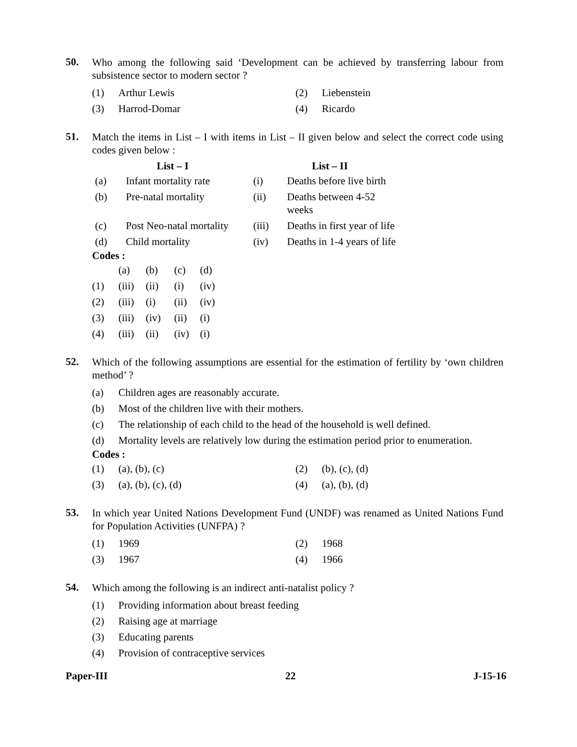50.
Who among the following said ‘Development can be achieved by transferring labour from subsistence sector to modern sector ?
| (1) | Arthur Lewis | (2) | Liebenstein |
| (3) | Harrod-Domar | (4) | Ricardo |
51.
Match the items in List – I with items in List – II given below and select the correct code using codes given below :
| | List – I | | List – II |
| --- | --- | --- | --- |
| (a) | Infant mortality rate | (i) | Deaths before live birth |
| (b) | Pre-natal mortality | (ii) | Deaths between 4-52 weeks |
| (c) | Post Neo-natal mortality | (iii) | Deaths in first year of life |
| (d) | Child mortality | (iv) | Deaths in 1-4 years of life |
Codes :
| | (a) | (b) | (c) | (d) |
| (1) | (iii) | (ii) | (i) | (iv) |
| (2) | (iii) | (i) | (ii) | (iv) |
| (3) | (iii) | (iv) | (ii) | (i) |
| (4) | (iii) | (ii) | (iv) | (i) |
52.
Which of the following assumptions are essential for the estimation of fertility by ‘own children method’ ?
| (a) | Children ages are reasonably accurate. |
| (b) | Most of the children live with their mothers. |
| (c) | The relationship of each child to the head of the household is well defined. |
| (d) | Mortality levels are relatively low during the estimation period prior to enumeration. |
Codes :
| (1) | (a), (b), (c) | (2) | (b), (c), (d) |
| (3) | (a), (b), (c), (d) | (4) | (a), (b), (d) |
53.
In which year United Nations Development Fund (UNDF) was renamed as United Nations Fund for Population Activities (UNFPA) ?
| (1) | 1969 | (2) | 1968 |
| (3) | 1967 | (4) | 1966 |
54.
Which among the following is an indirect anti-natalist policy ?
| (1) | Providing information about breast feeding |
| (2) | Raising age at marriage |
| (3) | Educating parents |
| (4) | Provision of contraceptive services |
Paper-III 22 J-15-16